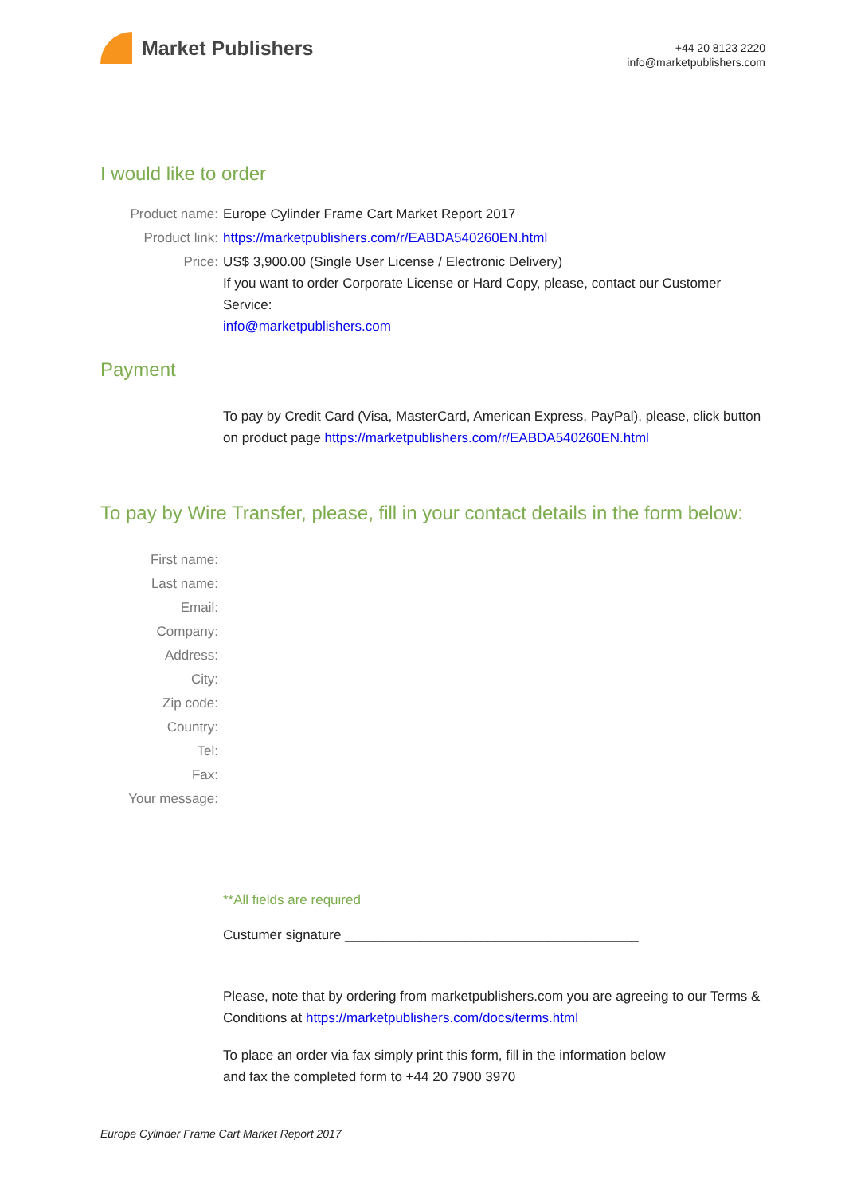Market Publishers
+44 20 8123 2220
info@marketpublishers.com
I would like to order
Product name: Europe Cylinder Frame Cart Market Report 2017
Product link: https://marketpublishers.com/r/EABDA540260EN.html
Price: US$ 3,900.00 (Single User License / Electronic Delivery)
If you want to order Corporate License or Hard Copy, please, contact our Customer Service:
info@marketpublishers.com
Payment
To pay by Credit Card (Visa, MasterCard, American Express, PayPal), please, click button on product page https://marketpublishers.com/r/EABDA540260EN.html
To pay by Wire Transfer, please, fill in your contact details in the form below:
First name:
Last name:
Email:
Company:
Address:
City:
Zip code:
Country:
Tel:
Fax:
Your message:
**All fields are required
Custumer signature _______________________________________
Please, note that by ordering from marketpublishers.com you are agreeing to our Terms & Conditions at https://marketpublishers.com/docs/terms.html
To place an order via fax simply print this form, fill in the information below
and fax the completed form to +44 20 7900 3970
Europe Cylinder Frame Cart Market Report 2017